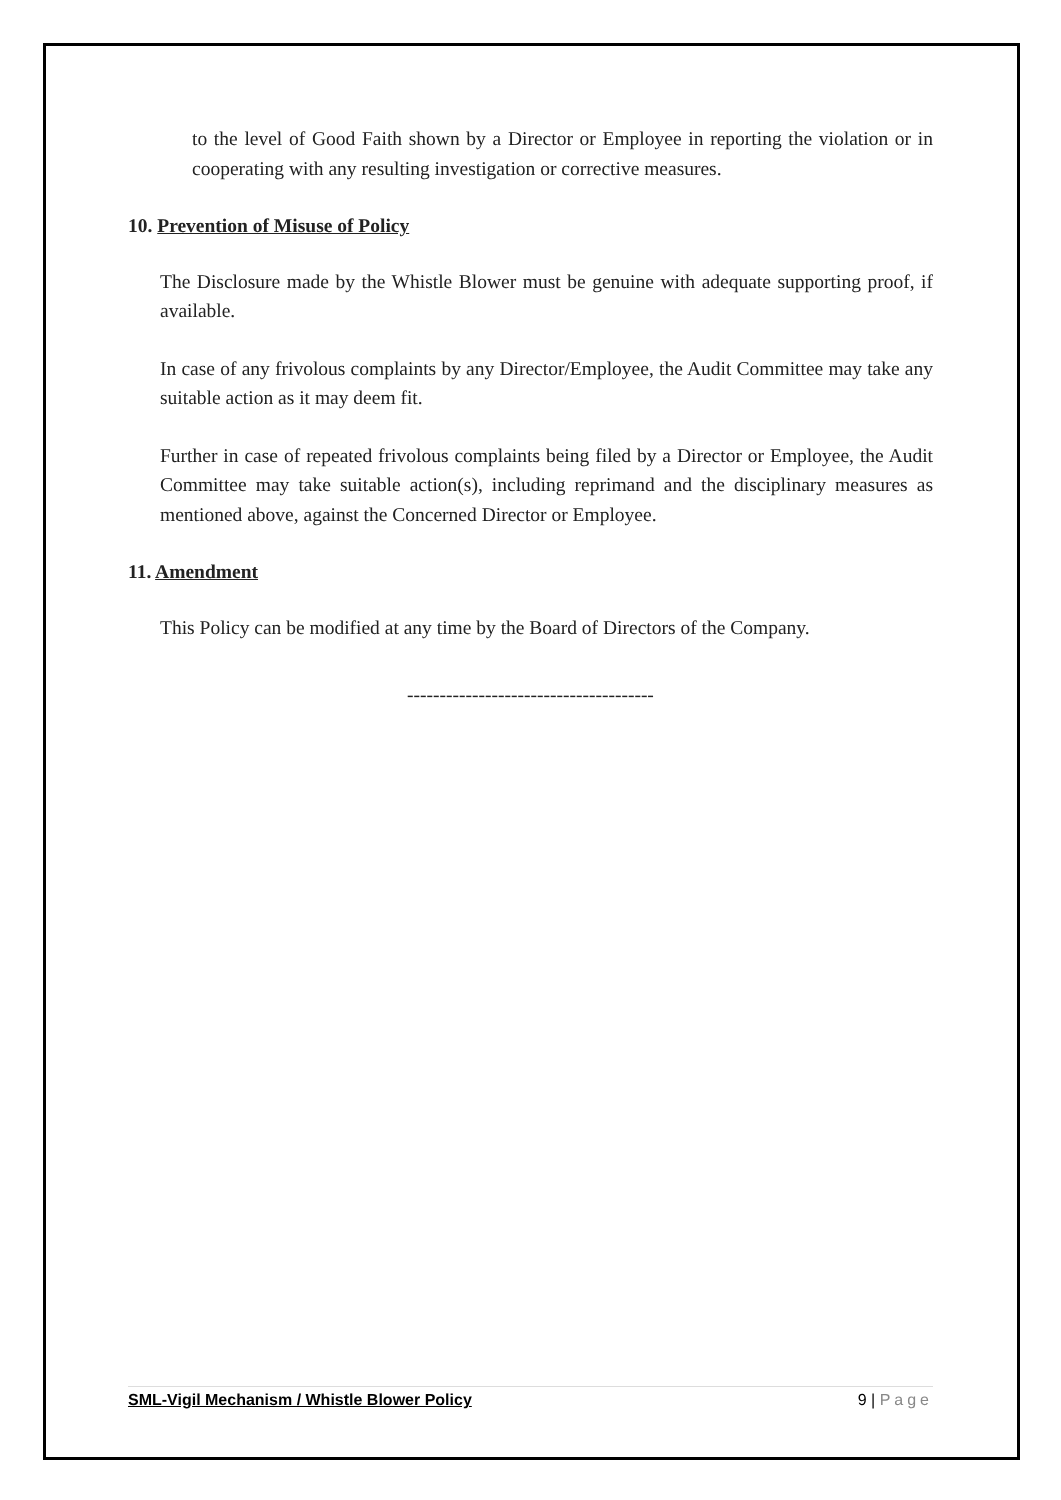to the level of Good Faith shown by a Director or Employee in reporting the violation or in cooperating with any resulting investigation or corrective measures.
10. Prevention of Misuse of Policy
The Disclosure made by the Whistle Blower must be genuine with adequate supporting proof, if available.
In case of any frivolous complaints by any Director/Employee, the Audit Committee may take any suitable action as it may deem fit.
Further in case of repeated frivolous complaints being filed by a Director or Employee, the Audit Committee may take suitable action(s), including reprimand and the disciplinary measures as mentioned above, against the Concerned Director or Employee.
11. Amendment
This Policy can be modified at any time by the Board of Directors of the Company.
--------------------------------------
SML-Vigil Mechanism / Whistle Blower Policy 9 | Page